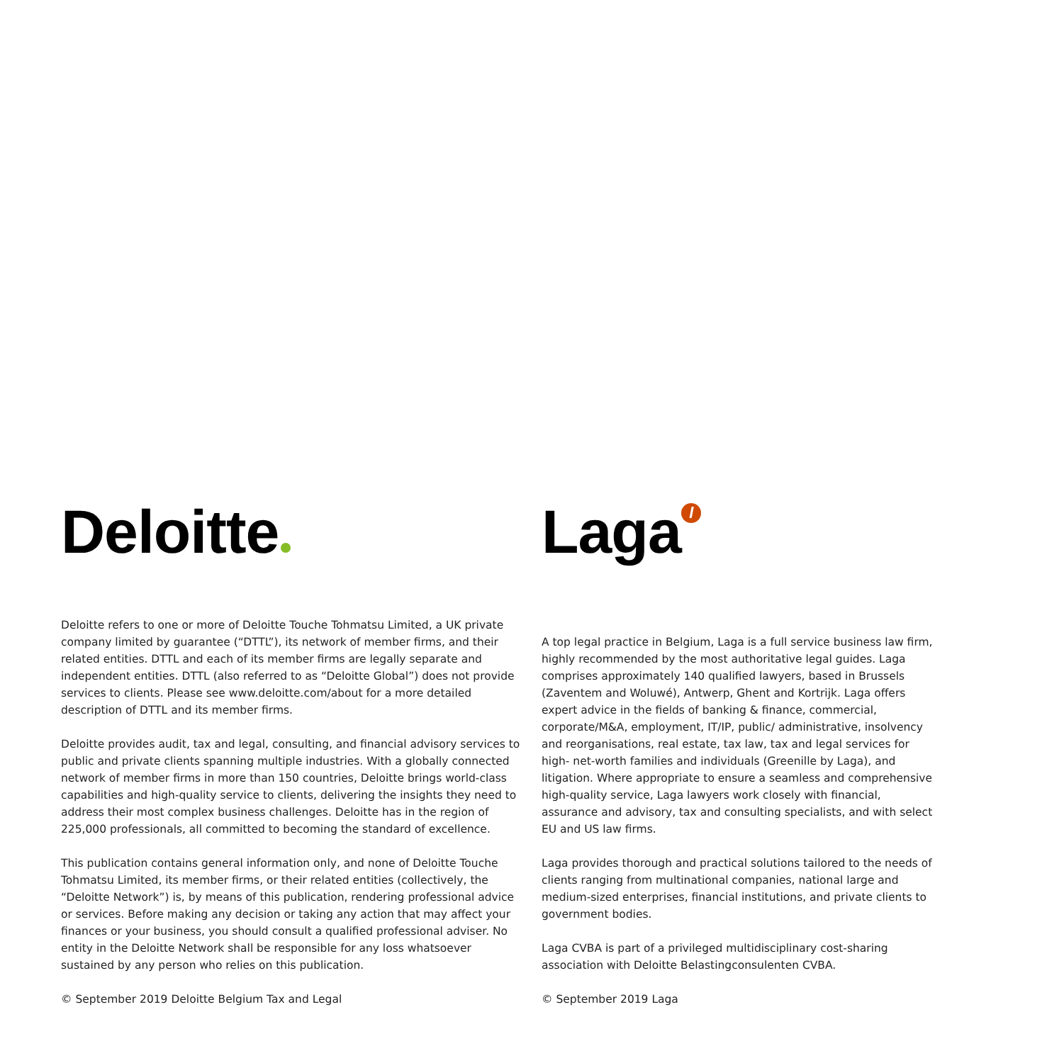Deloitte
Deloitte refers to one or more of Deloitte Touche Tohmatsu Limited, a UK private company limited by guarantee (“DTTL”), its network of member firms, and their related entities. DTTL and each of its member firms are legally separate and independent entities. DTTL (also referred to as “Deloitte Global”) does not provide services to clients. Please see www.deloitte.com/about for a more detailed description of DTTL and its member firms.
Deloitte provides audit, tax and legal, consulting, and financial advisory services to public and private clients spanning multiple industries. With a globally connected network of member firms in more than 150 countries, Deloitte brings world-class capabilities and high-quality service to clients, delivering the insights they need to address their most complex business challenges. Deloitte has in the region of 225,000 professionals, all committed to becoming the standard of excellence.
This publication contains general information only, and none of Deloitte Touche Tohmatsu Limited, its member firms, or their related entities (collectively, the “Deloitte Network”) is, by means of this publication, rendering professional advice or services. Before making any decision or taking any action that may affect your finances or your business, you should consult a qualified professional adviser. No entity in the Deloitte Network shall be responsible for any loss whatsoever sustained by any person who relies on this publication.
© September 2019 Deloitte Belgium Tax and Legal
Laga l
A top legal practice in Belgium, Laga is a full service business law firm, highly recommended by the most authoritative legal guides. Laga comprises approximately 140 qualified lawyers, based in Brussels (Zaventem and Woluwé), Antwerp, Ghent and Kortrijk. Laga offers expert advice in the fields of banking & finance, commercial, corporate/M&A, employment, IT/IP, public/ administrative, insolvency and reorganisations, real estate, tax law, tax and legal services for high- net-worth families and individuals (Greenille by Laga), and litigation. Where appropriate to ensure a seamless and comprehensive high-quality service, Laga lawyers work closely with financial, assurance and advisory, tax and consulting specialists, and with select EU and US law firms.
Laga provides thorough and practical solutions tailored to the needs of clients ranging from multinational companies, national large and medium-sized enterprises, financial institutions, and private clients to government bodies.
Laga CVBA is part of a privileged multidisciplinary cost-sharing association with Deloitte Belastingconsulenten CVBA.
© September 2019 Laga